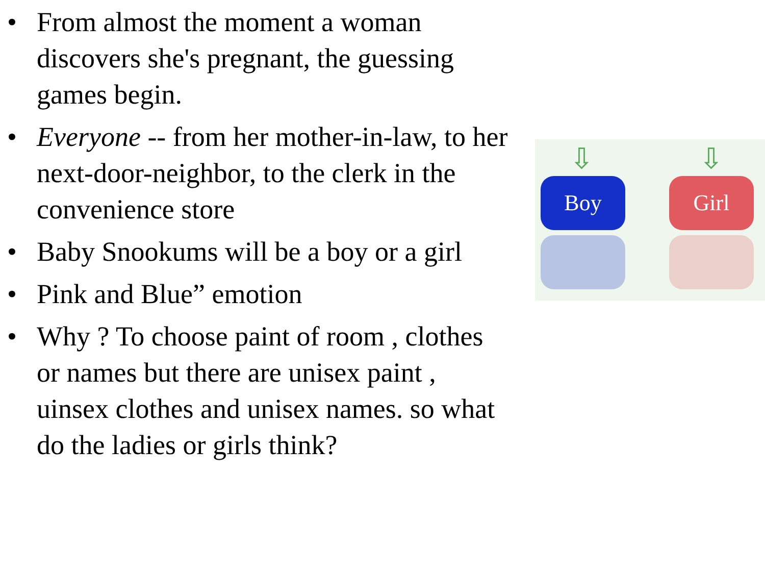• From almost the moment a woman discovers she's pregnant, the guessing games begin.
• Everyone -- from her mother-in-law, to her next-door-neighbor, to the clerk in the convenience store
• Baby Snookums will be a boy or a girl
• Pink and Blue” emotion
• Why ? To choose paint of room , clothes or names but there are unisex paint , uinsex clothes and unisex names. so what do the ladies or girls think?
⇩ ⇩
Boy Girl